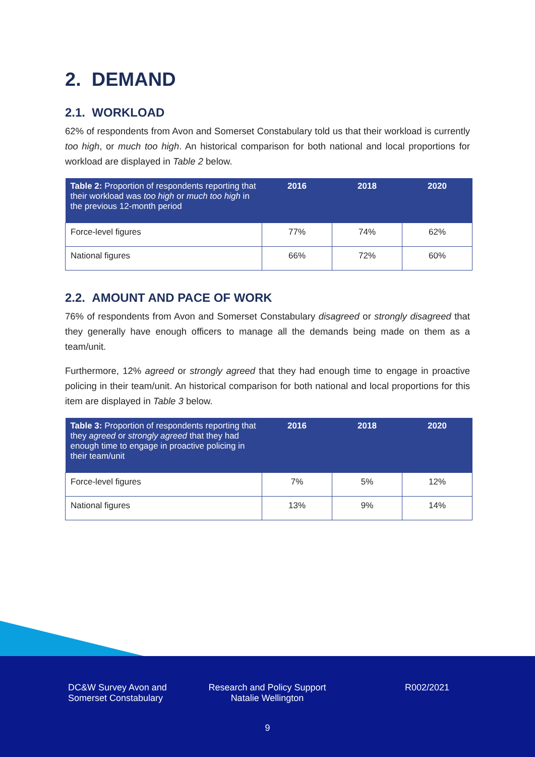2. DEMAND
2.1. WORKLOAD
62% of respondents from Avon and Somerset Constabulary told us that their workload is currently too high, or much too high. An historical comparison for both national and local proportions for workload are displayed in Table 2 below.
| Table 2: Proportion of respondents reporting that their workload was too high or much too high in the previous 12-month period | 2016 | 2018 | 2020 |
| --- | --- | --- | --- |
| Force-level figures | 77% | 74% | 62% |
| National figures | 66% | 72% | 60% |
2.2. AMOUNT AND PACE OF WORK
76% of respondents from Avon and Somerset Constabulary disagreed or strongly disagreed that they generally have enough officers to manage all the demands being made on them as a team/unit.
Furthermore, 12% agreed or strongly agreed that they had enough time to engage in proactive policing in their team/unit. An historical comparison for both national and local proportions for this item are displayed in Table 3 below.
| Table 3: Proportion of respondents reporting that they agreed or strongly agreed that they had enough time to engage in proactive policing in their team/unit | 2016 | 2018 | 2020 |
| --- | --- | --- | --- |
| Force-level figures | 7% | 5% | 12% |
| National figures | 13% | 9% | 14% |
DC&W Survey Avon and Somerset Constabulary
Research and Policy Support
Natalie Wellington
R002/2021
9